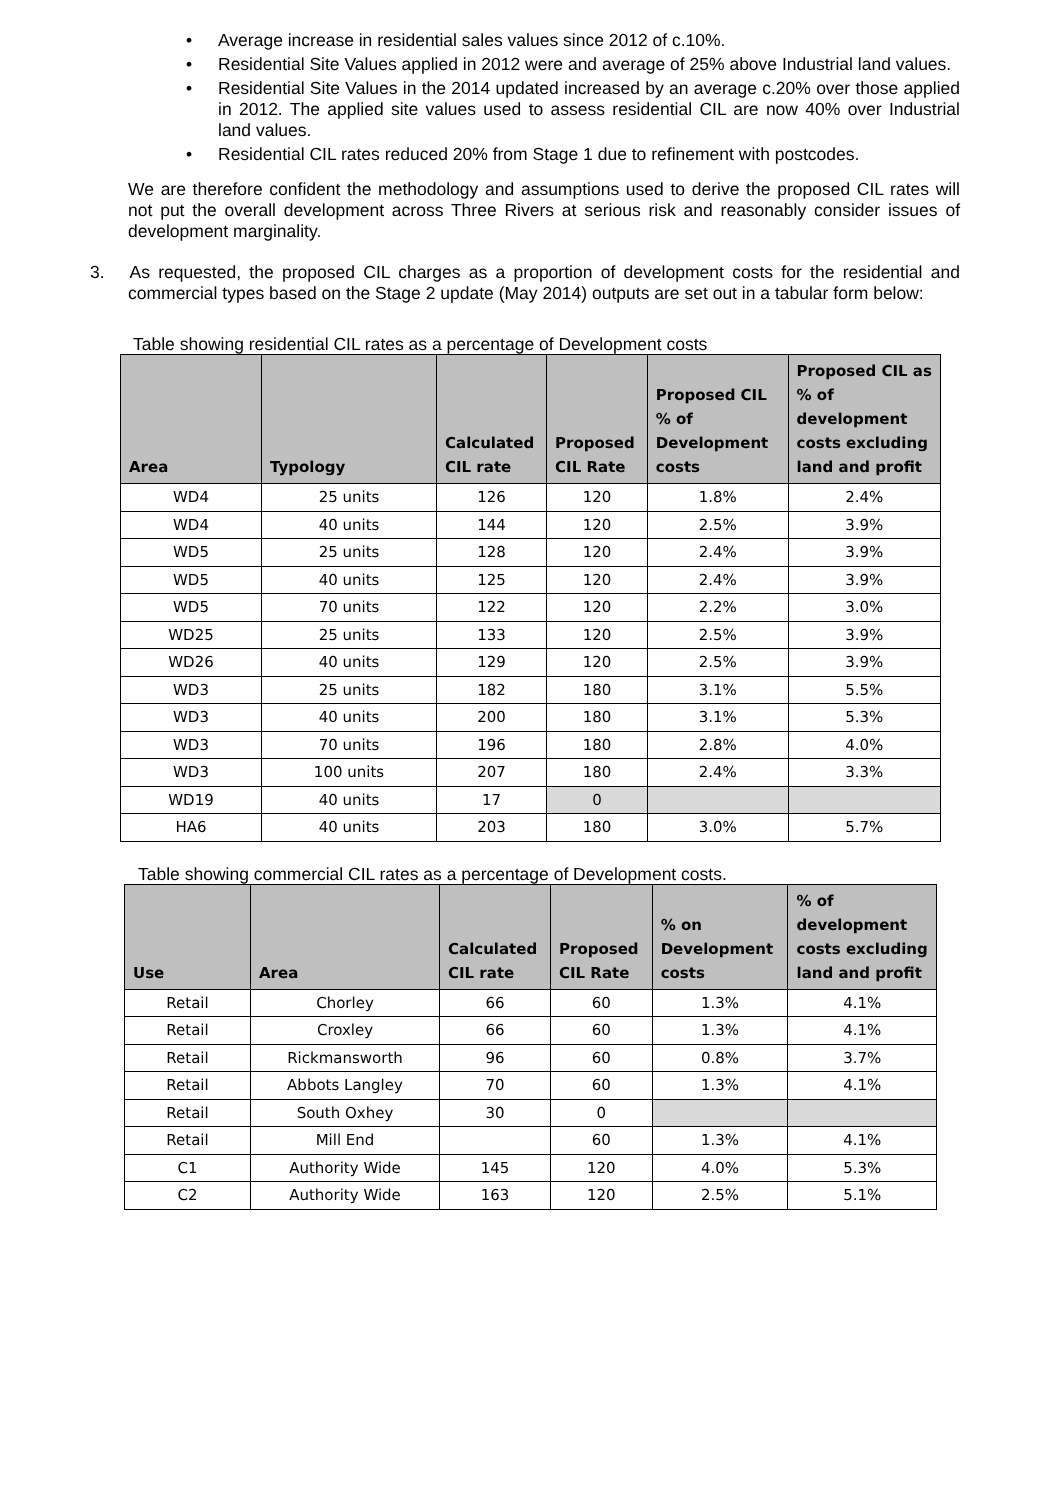• Average increase in residential sales values since 2012 of c.10%.
• Residential Site Values applied in 2012 were and average of 25% above Industrial land values.
• Residential Site Values in the 2014 updated increased by an average c.20% over those applied in 2012. The applied site values used to assess residential CIL are now 40% over Industrial land values.
• Residential CIL rates reduced 20% from Stage 1 due to refinement with postcodes.
We are therefore confident the methodology and assumptions used to derive the proposed CIL rates will not put the overall development across Three Rivers at serious risk and reasonably consider issues of development marginality.
3. As requested, the proposed CIL charges as a proportion of development costs for the residential and commercial types based on the Stage 2 update (May 2014) outputs are set out in a tabular form below:
Table showing residential CIL rates as a percentage of Development costs
| Area | Typology | Calculated CIL rate | Proposed CIL Rate | Proposed CIL % of Development costs | Proposed CIL as % of development costs excluding land and profit |
| --- | --- | --- | --- | --- | --- |
| WD4 | 25 units | 126 | 120 | 1.8% | 2.4% |
| WD4 | 40 units | 144 | 120 | 2.5% | 3.9% |
| WD5 | 25 units | 128 | 120 | 2.4% | 3.9% |
| WD5 | 40 units | 125 | 120 | 2.4% | 3.9% |
| WD5 | 70 units | 122 | 120 | 2.2% | 3.0% |
| WD25 | 25 units | 133 | 120 | 2.5% | 3.9% |
| WD26 | 40 units | 129 | 120 | 2.5% | 3.9% |
| WD3 | 25 units | 182 | 180 | 3.1% | 5.5% |
| WD3 | 40 units | 200 | 180 | 3.1% | 5.3% |
| WD3 | 70 units | 196 | 180 | 2.8% | 4.0% |
| WD3 | 100 units | 207 | 180 | 2.4% | 3.3% |
| WD19 | 40 units | 17 | 0 | | |
| HA6 | 40 units | 203 | 180 | 3.0% | 5.7% |
Table showing commercial CIL rates as a percentage of Development costs.
| Use | Area | Calculated CIL rate | Proposed CIL Rate | % on Development costs | % of development costs excluding land and profit |
| --- | --- | --- | --- | --- | --- |
| Retail | Chorley | 66 | 60 | 1.3% | 4.1% |
| Retail | Croxley | 66 | 60 | 1.3% | 4.1% |
| Retail | Rickmansworth | 96 | 60 | 0.8% | 3.7% |
| Retail | Abbots Langley | 70 | 60 | 1.3% | 4.1% |
| Retail | South Oxhey | 30 | 0 | | |
| Retail | Mill End | | 60 | 1.3% | 4.1% |
| C1 | Authority Wide | 145 | 120 | 4.0% | 5.3% |
| C2 | Authority Wide | 163 | 120 | 2.5% | 5.1% |